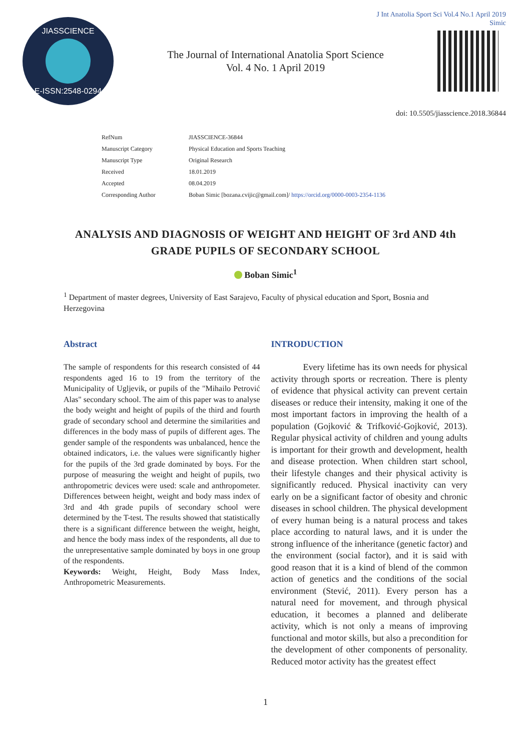J Int Anatolia Sport Sci Vol.4 No.1 April 2019
Simic
JIASSCIENCE
E-ISSN:2548-0294
The Journal of International Anatolia Sport Science
Vol. 4 No. 1 April 2019
doi: 10.5505/jiasscience.2018.36844
| RefNum | JIASSCIENCE-36844 |
| Manuscript Category | Physical Education and Sports Teaching |
| Manuscript Type | Original Research |
| Received | 18.01.2019 |
| Accepted | 08.04.2019 |
| Corresponding Author | Boban Simic [bozana.cvijic@gmail.com]/ https://orcid.org/0000-0003-2354-1136 |
ANALYSIS AND DIAGNOSIS OF WEIGHT AND HEIGHT OF 3rd AND 4th GRADE PUPILS OF SECONDARY SCHOOL
Boban Simic<sup>1</sup>
<sup>1</sup> Department of master degrees, University of East Sarajevo, Faculty of physical education and Sport, Bosnia and Herzegovina
Abstract
The sample of respondents for this research consisted of 44 respondents aged 16 to 19 from the territory of the Municipality of Ugljevik, or pupils of the "Mihailo Petrović Alas" secondary school. The aim of this paper was to analyse the body weight and height of pupils of the third and fourth grade of secondary school and determine the similarities and differences in the body mass of pupils of different ages. The gender sample of the respondents was unbalanced, hence the obtained indicators, i.e. the values were significantly higher for the pupils of the 3rd grade dominated by boys. For the purpose of measuring the weight and height of pupils, two anthropometric devices were used: scale and anthropometer. Differences between height, weight and body mass index of 3rd and 4th grade pupils of secondary school were determined by the T-test. The results showed that statistically there is a significant difference between the weight, height, and hence the body mass index of the respondents, all due to the unrepresentative sample dominated by boys in one group of the respondents.
Keywords: Weight, Height, Body Mass Index, Anthropometric Measurements.
INTRODUCTION
Every lifetime has its own needs for physical activity through sports or recreation. There is plenty of evidence that physical activity can prevent certain diseases or reduce their intensity, making it one of the most important factors in improving the health of a population (Gojković & Trifković-Gojković, 2013). Regular physical activity of children and young adults is important for their growth and development, health and disease protection. When children start school, their lifestyle changes and their physical activity is significantly reduced. Physical inactivity can very early on be a significant factor of obesity and chronic diseases in school children. The physical development of every human being is a natural process and takes place according to natural laws, and it is under the strong influence of the inheritance (genetic factor) and the environment (social factor), and it is said with good reason that it is a kind of blend of the common action of genetics and the conditions of the social environment (Stević, 2011). Every person has a natural need for movement, and through physical education, it becomes a planned and deliberate activity, which is not only a means of improving functional and motor skills, but also a precondition for the development of other components of personality. Reduced motor activity has the greatest effect
1